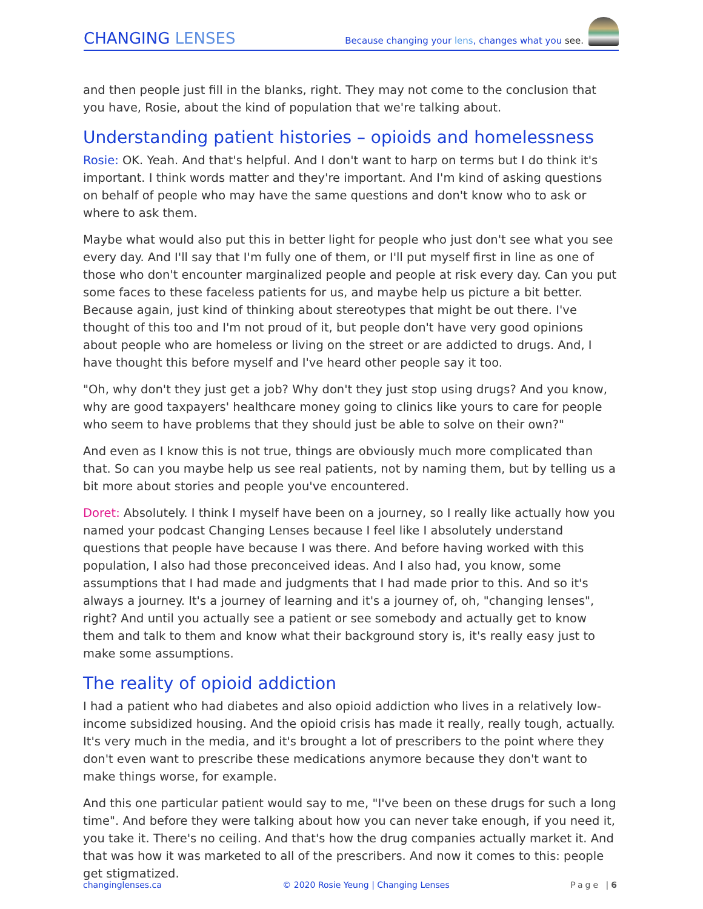CHANGING LENSES
Because changing your lens, changes what you see.
and then people just fill in the blanks, right. They may not come to the conclusion that you have, Rosie, about the kind of population that we're talking about.
Understanding patient histories – opioids and homelessness
Rosie: OK. Yeah. And that's helpful. And I don't want to harp on terms but I do think it's important. I think words matter and they're important. And I'm kind of asking questions on behalf of people who may have the same questions and don't know who to ask or where to ask them.
Maybe what would also put this in better light for people who just don't see what you see every day. And I'll say that I'm fully one of them, or I'll put myself first in line as one of those who don't encounter marginalized people and people at risk every day. Can you put some faces to these faceless patients for us, and maybe help us picture a bit better. Because again, just kind of thinking about stereotypes that might be out there. I've thought of this too and I'm not proud of it, but people don't have very good opinions about people who are homeless or living on the street or are addicted to drugs. And, I have thought this before myself and I've heard other people say it too.
"Oh, why don't they just get a job? Why don't they just stop using drugs? And you know, why are good taxpayers' healthcare money going to clinics like yours to care for people who seem to have problems that they should just be able to solve on their own?"
And even as I know this is not true, things are obviously much more complicated than that. So can you maybe help us see real patients, not by naming them, but by telling us a bit more about stories and people you've encountered.
Doret: Absolutely. I think I myself have been on a journey, so I really like actually how you named your podcast Changing Lenses because I feel like I absolutely understand questions that people have because I was there. And before having worked with this population, I also had those preconceived ideas. And I also had, you know, some assumptions that I had made and judgments that I had made prior to this. And so it's always a journey. It's a journey of learning and it's a journey of, oh, "changing lenses", right? And until you actually see a patient or see somebody and actually get to know them and talk to them and know what their background story is, it's really easy just to make some assumptions.
The reality of opioid addiction
I had a patient who had diabetes and also opioid addiction who lives in a relatively low-income subsidized housing. And the opioid crisis has made it really, really tough, actually. It's very much in the media, and it's brought a lot of prescribers to the point where they don't even want to prescribe these medications anymore because they don't want to make things worse, for example.
And this one particular patient would say to me, "I've been on these drugs for such a long time". And before they were talking about how you can never take enough, if you need it, you take it. There's no ceiling. And that's how the drug companies actually market it. And that was how it was marketed to all of the prescribers. And now it comes to this: people get stigmatized.
changinglenses.ca © 2020 Rosie Yeung | Changing Lenses
Page |6